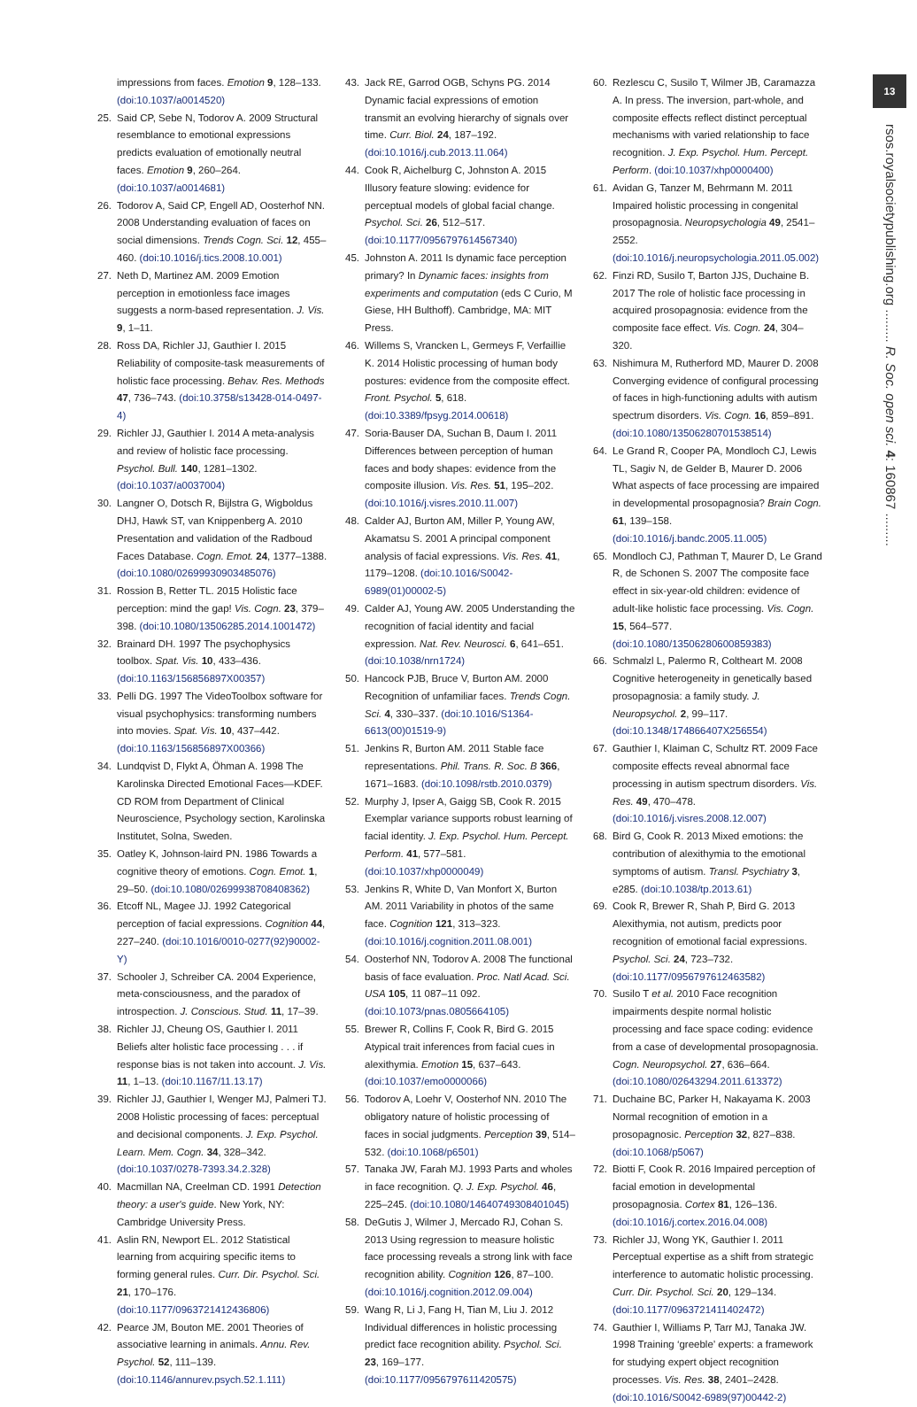13
rsos.royalsocietypublishing.org ......... R. Soc. open sci. 4: 160867 .........
impressions from faces. Emotion 9, 128–133. (doi:10.1037/a0014520)
25. Said CP, Sebe N, Todorov A. 2009 Structural resemblance to emotional expressions predicts evaluation of emotionally neutral faces. Emotion 9, 260–264. (doi:10.1037/a0014681)
26. Todorov A, Said CP, Engell AD, Oosterhof NN. 2008 Understanding evaluation of faces on social dimensions. Trends Cogn. Sci. 12, 455–460. (doi:10.1016/j.tics.2008.10.001)
27. Neth D, Martinez AM. 2009 Emotion perception in emotionless face images suggests a norm-based representation. J. Vis. 9, 1–11.
28. Ross DA, Richler JJ, Gauthier I. 2015 Reliability of composite-task measurements of holistic face processing. Behav. Res. Methods 47, 736–743. (doi:10.3758/s13428-014-0497-4)
29. Richler JJ, Gauthier I. 2014 A meta-analysis and review of holistic face processing. Psychol. Bull. 140, 1281–1302. (doi:10.1037/a0037004)
30. Langner O, Dotsch R, Bijlstra G, Wigboldus DHJ, Hawk ST, van Knippenberg A. 2010 Presentation and validation of the Radboud Faces Database. Cogn. Emot. 24, 1377–1388. (doi:10.1080/02699930903485076)
31. Rossion B, Retter TL. 2015 Holistic face perception: mind the gap! Vis. Cogn. 23, 379–398. (doi:10.1080/13506285.2014.1001472)
32. Brainard DH. 1997 The psychophysics toolbox. Spat. Vis. 10, 433–436. (doi:10.1163/156856897X00357)
33. Pelli DG. 1997 The VideoToolbox software for visual psychophysics: transforming numbers into movies. Spat. Vis. 10, 437–442. (doi:10.1163/156856897X00366)
34. Lundqvist D, Flykt A, Öhman A. 1998 The Karolinska Directed Emotional Faces—KDEF. CD ROM from Department of Clinical Neuroscience, Psychology section, Karolinska Institutet, Solna, Sweden.
35. Oatley K, Johnson-laird PN. 1986 Towards a cognitive theory of emotions. Cogn. Emot. 1, 29–50. (doi:10.1080/02699938708408362)
36. Etcoff NL, Magee JJ. 1992 Categorical perception of facial expressions. Cognition 44, 227–240. (doi:10.1016/0010-0277(92)90002-Y)
37. Schooler J, Schreiber CA. 2004 Experience, meta-consciousness, and the paradox of introspection. J. Conscious. Stud. 11, 17–39.
38. Richler JJ, Cheung OS, Gauthier I. 2011 Beliefs alter holistic face processing . . . if response bias is not taken into account. J. Vis. 11, 1–13. (doi:10.1167/11.13.17)
39. Richler JJ, Gauthier I, Wenger MJ, Palmeri TJ. 2008 Holistic processing of faces: perceptual and decisional components. J. Exp. Psychol. Learn. Mem. Cogn. 34, 328–342. (doi:10.1037/0278-7393.34.2.328)
40. Macmillan NA, Creelman CD. 1991 Detection theory: a user's guide. New York, NY: Cambridge University Press.
41. Aslin RN, Newport EL. 2012 Statistical learning from acquiring specific items to forming general rules. Curr. Dir. Psychol. Sci. 21, 170–176. (doi:10.1177/0963721412436806)
42. Pearce JM, Bouton ME. 2001 Theories of associative learning in animals. Annu. Rev. Psychol. 52, 111–139. (doi:10.1146/annurev.psych.52.1.111)
43. Jack RE, Garrod OGB, Schyns PG. 2014 Dynamic facial expressions of emotion transmit an evolving hierarchy of signals over time. Curr. Biol. 24, 187–192. (doi:10.1016/j.cub.2013.11.064)
44. Cook R, Aichelburg C, Johnston A. 2015 Illusory feature slowing: evidence for perceptual models of global facial change. Psychol. Sci. 26, 512–517. (doi:10.1177/0956797614567340)
45. Johnston A. 2011 Is dynamic face perception primary? In Dynamic faces: insights from experiments and computation (eds C Curio, M Giese, HH Bulthoff). Cambridge, MA: MIT Press.
46. Willems S, Vrancken L, Germeys F, Verfaillie K. 2014 Holistic processing of human body postures: evidence from the composite effect. Front. Psychol. 5, 618. (doi:10.3389/fpsyg.2014.00618)
47. Soria-Bauser DA, Suchan B, Daum I. 2011 Differences between perception of human faces and body shapes: evidence from the composite illusion. Vis. Res. 51, 195–202. (doi:10.1016/j.visres.2010.11.007)
48. Calder AJ, Burton AM, Miller P, Young AW, Akamatsu S. 2001 A principal component analysis of facial expressions. Vis. Res. 41, 1179–1208. (doi:10.1016/S0042-6989(01)00002-5)
49. Calder AJ, Young AW. 2005 Understanding the recognition of facial identity and facial expression. Nat. Rev. Neurosci. 6, 641–651. (doi:10.1038/nrn1724)
50. Hancock PJB, Bruce V, Burton AM. 2000 Recognition of unfamiliar faces. Trends Cogn. Sci. 4, 330–337. (doi:10.1016/S1364-6613(00)01519-9)
51. Jenkins R, Burton AM. 2011 Stable face representations. Phil. Trans. R. Soc. B 366, 1671–1683. (doi:10.1098/rstb.2010.0379)
52. Murphy J, Ipser A, Gaigg SB, Cook R. 2015 Exemplar variance supports robust learning of facial identity. J. Exp. Psychol. Hum. Percept. Perform. 41, 577–581. (doi:10.1037/xhp0000049)
53. Jenkins R, White D, Van Monfort X, Burton AM. 2011 Variability in photos of the same face. Cognition 121, 313–323. (doi:10.1016/j.cognition.2011.08.001)
54. Oosterhof NN, Todorov A. 2008 The functional basis of face evaluation. Proc. Natl Acad. Sci. USA 105, 11 087–11 092. (doi:10.1073/pnas.0805664105)
55. Brewer R, Collins F, Cook R, Bird G. 2015 Atypical trait inferences from facial cues in alexithymia. Emotion 15, 637–643. (doi:10.1037/emo0000066)
56. Todorov A, Loehr V, Oosterhof NN. 2010 The obligatory nature of holistic processing of faces in social judgments. Perception 39, 514–532. (doi:10.1068/p6501)
57. Tanaka JW, Farah MJ. 1993 Parts and wholes in face recognition. Q. J. Exp. Psychol. 46, 225–245. (doi:10.1080/14640749308401045)
58. DeGutis J, Wilmer J, Mercado RJ, Cohan S. 2013 Using regression to measure holistic face processing reveals a strong link with face recognition ability. Cognition 126, 87–100. (doi:10.1016/j.cognition.2012.09.004)
59. Wang R, Li J, Fang H, Tian M, Liu J. 2012 Individual differences in holistic processing predict face recognition ability. Psychol. Sci. 23, 169–177. (doi:10.1177/0956797611420575)
60. Rezlescu C, Susilo T, Wilmer JB, Caramazza A. In press. The inversion, part-whole, and composite effects reflect distinct perceptual mechanisms with varied relationship to face recognition. J. Exp. Psychol. Hum. Percept. Perform. (doi:10.1037/xhp0000400)
61. Avidan G, Tanzer M, Behrmann M. 2011 Impaired holistic processing in congenital prosopagnosia. Neuropsychologia 49, 2541–2552. (doi:10.1016/j.neuropsychologia.2011.05.002)
62. Finzi RD, Susilo T, Barton JJS, Duchaine B. 2017 The role of holistic face processing in acquired prosopagnosia: evidence from the composite face effect. Vis. Cogn. 24, 304–320.
63. Nishimura M, Rutherford MD, Maurer D. 2008 Converging evidence of configural processing of faces in high-functioning adults with autism spectrum disorders. Vis. Cogn. 16, 859–891. (doi:10.1080/13506280701538514)
64. Le Grand R, Cooper PA, Mondloch CJ, Lewis TL, Sagiv N, de Gelder B, Maurer D. 2006 What aspects of face processing are impaired in developmental prosopagnosia? Brain Cogn. 61, 139–158. (doi:10.1016/j.bandc.2005.11.005)
65. Mondloch CJ, Pathman T, Maurer D, Le Grand R, de Schonen S. 2007 The composite face effect in six-year-old children: evidence of adult-like holistic face processing. Vis. Cogn. 15, 564–577. (doi:10.1080/13506280600859383)
66. Schmalzl L, Palermo R, Coltheart M. 2008 Cognitive heterogeneity in genetically based prosopagnosia: a family study. J. Neuropsychol. 2, 99–117. (doi:10.1348/174866407X256554)
67. Gauthier I, Klaiman C, Schultz RT. 2009 Face composite effects reveal abnormal face processing in autism spectrum disorders. Vis. Res. 49, 470–478. (doi:10.1016/j.visres.2008.12.007)
68. Bird G, Cook R. 2013 Mixed emotions: the contribution of alexithymia to the emotional symptoms of autism. Transl. Psychiatry 3, e285. (doi:10.1038/tp.2013.61)
69. Cook R, Brewer R, Shah P, Bird G. 2013 Alexithymia, not autism, predicts poor recognition of emotional facial expressions. Psychol. Sci. 24, 723–732. (doi:10.1177/0956797612463582)
70. Susilo T et al. 2010 Face recognition impairments despite normal holistic processing and face space coding: evidence from a case of developmental prosopagnosia. Cogn. Neuropsychol. 27, 636–664. (doi:10.1080/02643294.2011.613372)
71. Duchaine BC, Parker H, Nakayama K. 2003 Normal recognition of emotion in a prosopagnosic. Perception 32, 827–838. (doi:10.1068/p5067)
72. Biotti F, Cook R. 2016 Impaired perception of facial emotion in developmental prosopagnosia. Cortex 81, 126–136. (doi:10.1016/j.cortex.2016.04.008)
73. Richler JJ, Wong YK, Gauthier I. 2011 Perceptual expertise as a shift from strategic interference to automatic holistic processing. Curr. Dir. Psychol. Sci. 20, 129–134. (doi:10.1177/0963721411402472)
74. Gauthier I, Williams P, Tarr MJ, Tanaka JW. 1998 Training ‘greeble’ experts: a framework for studying expert object recognition processes. Vis. Res. 38, 2401–2428. (doi:10.1016/S0042-6989(97)00442-2)